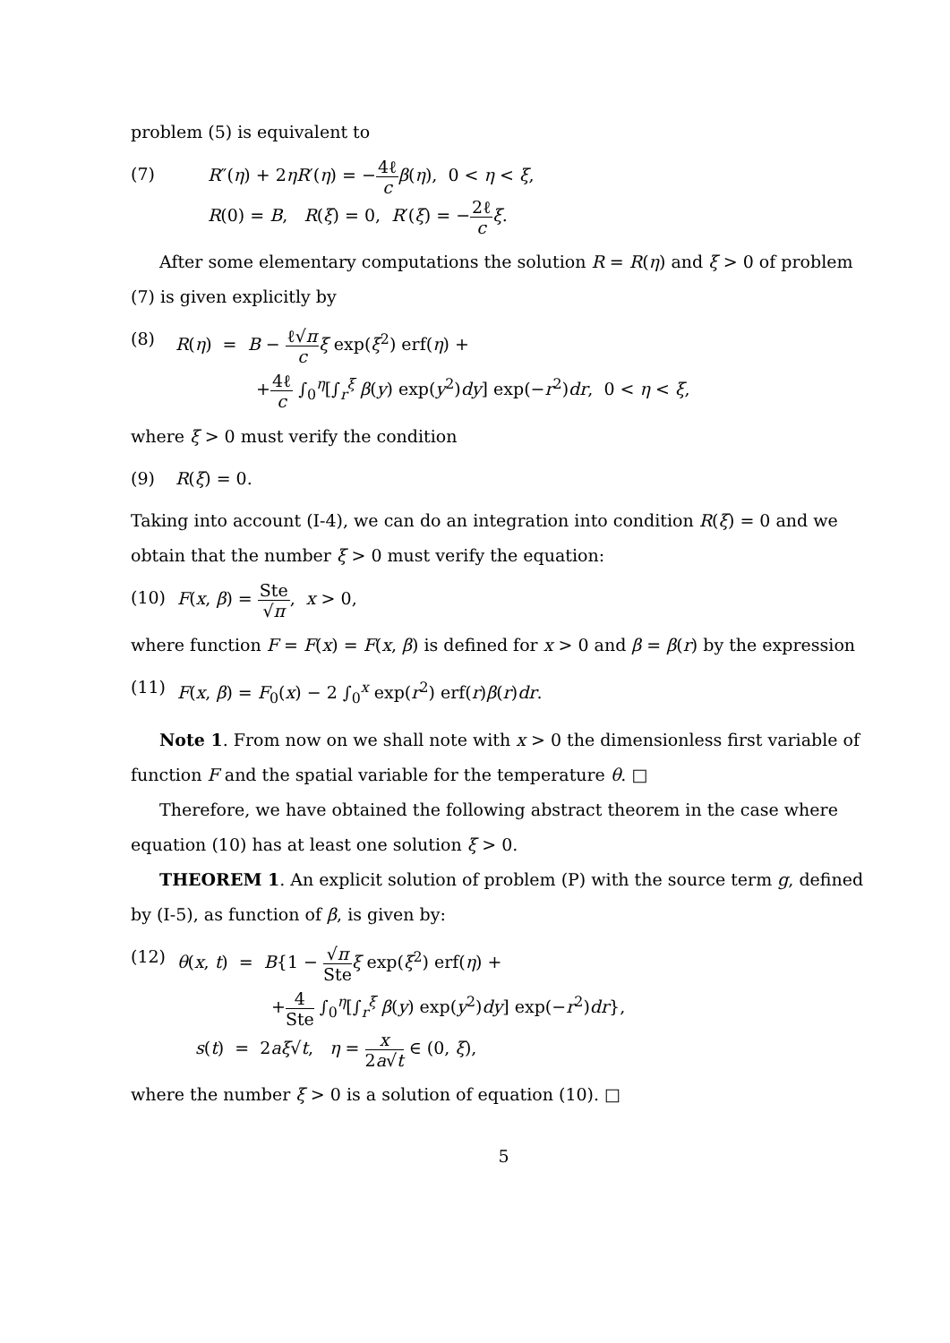problem (5) is equivalent to
(7) R″(η) + 2ηR′(η) = −4ℓ c β(η), 0 < η < ξ,
R(0) = B, R(ξ) = 0, R′(ξ) = −2ℓ c ξ.
After some elementary computations the solution R = R(η) and ξ > 0 of problem (7) is given explicitly by
(8) R(η) = B − ℓ√π c ξ exp(ξ<sup>2</sup>) erf(η) +
+4ℓ c ∫<sub>0</sub><sup>η</sup>[∫<sub>r</sub><sup>ξ</sup> β(y) exp(y<sup>2</sup>)dy] exp(−r<sup>2</sup>)dr, 0 < η < ξ,
where ξ > 0 must verify the condition
(9) R(ξ) = 0.
Taking into account (I-4), we can do an integration into condition R(ξ) = 0 and we obtain that the number ξ > 0 must verify the equation:
(10) F(x, β) = Ste √π, x > 0,
where function F = F(x) = F(x, β) is defined for x > 0 and β = β(r) by the expression
(11) F(x, β) = F<sub>0</sub>(x) − 2 ∫<sub>0</sub><sup>x</sup> exp(r<sup>2</sup>) erf(r)β(r)dr.
Note 1. From now on we shall note with x > 0 the dimensionless first variable of function F and the spatial variable for the temperature θ. □
Therefore, we have obtained the following abstract theorem in the case where equation (10) has at least one solution ξ > 0.
THEOREM 1. An explicit solution of problem (P) with the source term g, defined by (I-5), as function of β, is given by:
(12) θ(x, t) = B{1 − √π Ste ξ exp(ξ<sup>2</sup>) erf(η) +
+4 Ste ∫<sub>0</sub><sup>η</sup>[∫<sub>r</sub><sup>ξ</sup> β(y) exp(y<sup>2</sup>)dy] exp(−r<sup>2</sup>)dr},
s(t) = 2aξ√t, η = x 2a√t ∈ (0, ξ),
where the number ξ > 0 is a solution of equation (10). □
5